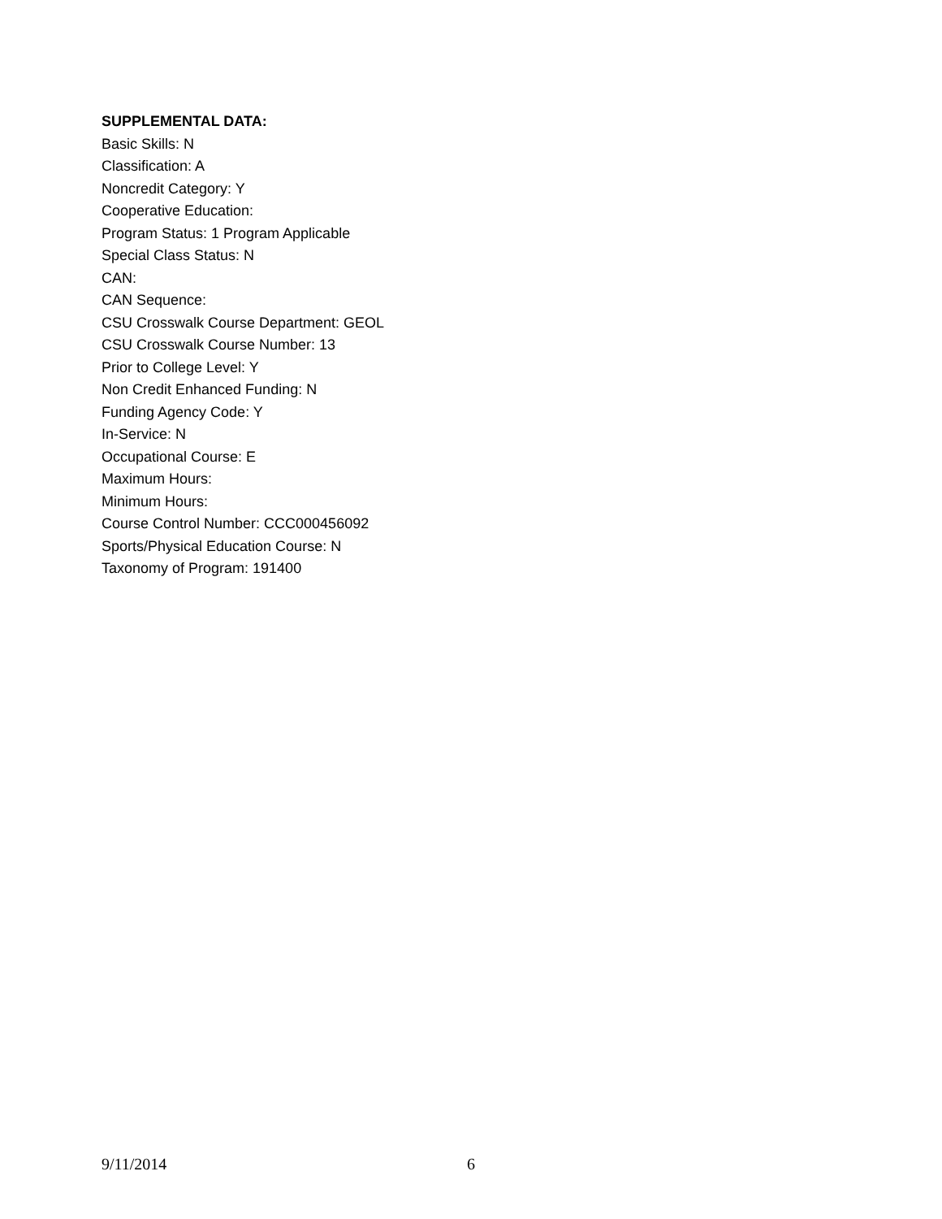SUPPLEMENTAL DATA:
Basic Skills: N
Classification: A
Noncredit Category: Y
Cooperative Education:
Program Status: 1 Program Applicable
Special Class Status: N
CAN:
CAN Sequence:
CSU Crosswalk Course Department: GEOL
CSU Crosswalk Course Number: 13
Prior to College Level: Y
Non Credit Enhanced Funding: N
Funding Agency Code: Y
In-Service: N
Occupational Course: E
Maximum Hours:
Minimum Hours:
Course Control Number: CCC000456092
Sports/Physical Education Course: N
Taxonomy of Program: 191400
9/11/2014 6